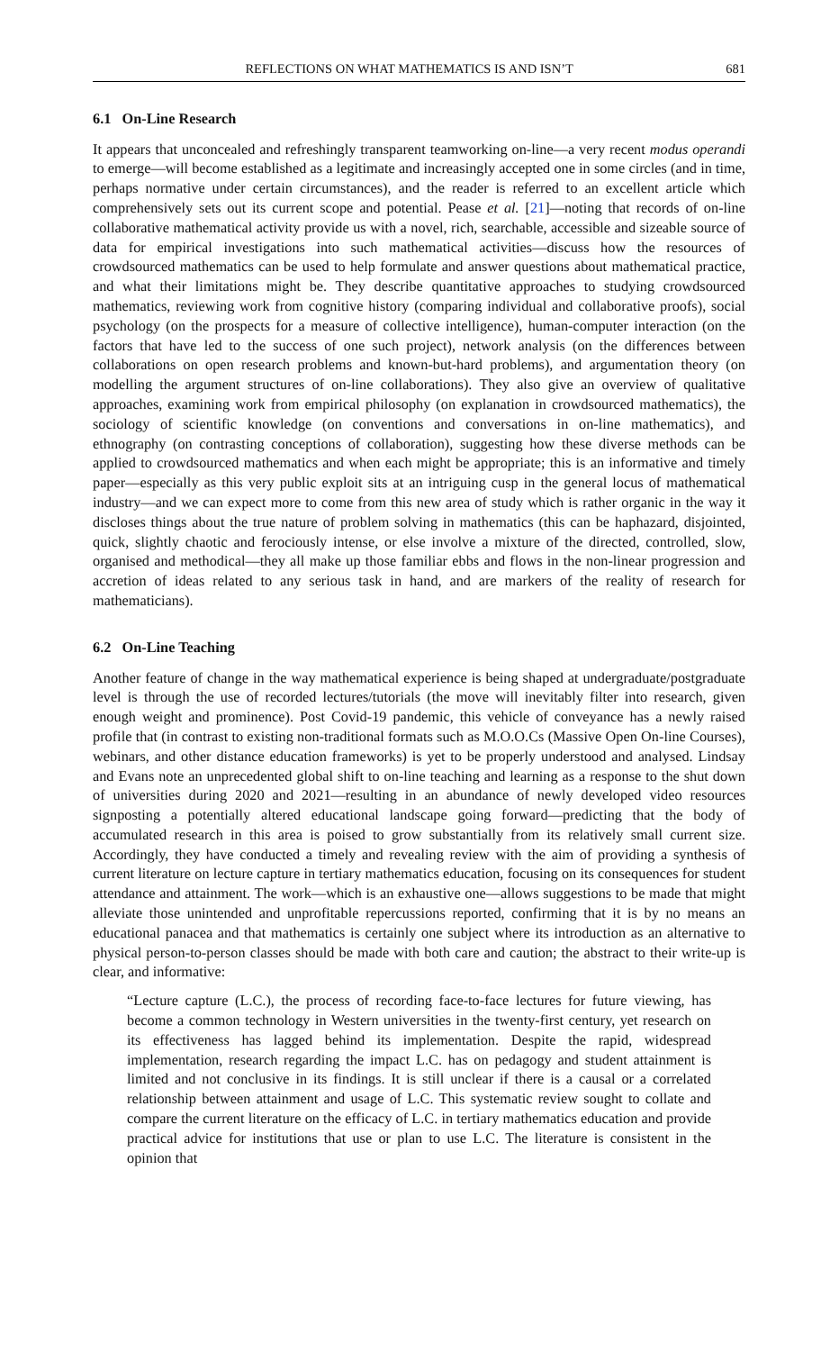REFLECTIONS ON WHAT MATHEMATICS IS AND ISN’T 681
6.1 On-Line Research
It appears that unconcealed and refreshingly transparent teamworking on-line—a very recent modus operandi to emerge—will become established as a legitimate and increasingly accepted one in some circles (and in time, perhaps normative under certain circumstances), and the reader is referred to an excellent article which comprehensively sets out its current scope and potential. Pease et al. [21]—noting that records of on-line collaborative mathematical activity provide us with a novel, rich, searchable, accessible and sizeable source of data for empirical investigations into such mathematical activities—discuss how the resources of crowdsourced mathematics can be used to help formulate and answer questions about mathematical practice, and what their limitations might be. They describe quantitative approaches to studying crowdsourced mathematics, reviewing work from cognitive history (comparing individual and collaborative proofs), social psychology (on the prospects for a measure of collective intelligence), human-computer interaction (on the factors that have led to the success of one such project), network analysis (on the differences between collaborations on open research problems and known-but-hard problems), and argumentation theory (on modelling the argument structures of on-line collaborations). They also give an overview of qualitative approaches, examining work from empirical philosophy (on explanation in crowdsourced mathematics), the sociology of scientific knowledge (on conventions and conversations in on-line mathematics), and ethnography (on contrasting conceptions of collaboration), suggesting how these diverse methods can be applied to crowdsourced mathematics and when each might be appropriate; this is an informative and timely paper—especially as this very public exploit sits at an intriguing cusp in the general locus of mathematical industry—and we can expect more to come from this new area of study which is rather organic in the way it discloses things about the true nature of problem solving in mathematics (this can be haphazard, disjointed, quick, slightly chaotic and ferociously intense, or else involve a mixture of the directed, controlled, slow, organised and methodical—they all make up those familiar ebbs and flows in the non-linear progression and accretion of ideas related to any serious task in hand, and are markers of the reality of research for mathematicians).
6.2 On-Line Teaching
Another feature of change in the way mathematical experience is being shaped at undergraduate/postgraduate level is through the use of recorded lectures/tutorials (the move will inevitably filter into research, given enough weight and prominence). Post Covid-19 pandemic, this vehicle of conveyance has a newly raised profile that (in contrast to existing non-traditional formats such as M.O.O.Cs (Massive Open On-line Courses), webinars, and other distance education frameworks) is yet to be properly understood and analysed. Lindsay and Evans note an unprecedented global shift to on-line teaching and learning as a response to the shut down of universities during 2020 and 2021—resulting in an abundance of newly developed video resources signposting a potentially altered educational landscape going forward—predicting that the body of accumulated research in this area is poised to grow substantially from its relatively small current size. Accordingly, they have conducted a timely and revealing review with the aim of providing a synthesis of current literature on lecture capture in tertiary mathematics education, focusing on its consequences for student attendance and attainment. The work—which is an exhaustive one—allows suggestions to be made that might alleviate those unintended and unprofitable repercussions reported, confirming that it is by no means an educational panacea and that mathematics is certainly one subject where its introduction as an alternative to physical person-to-person classes should be made with both care and caution; the abstract to their write-up is clear, and informative:
“Lecture capture (L.C.), the process of recording face-to-face lectures for future viewing, has become a common technology in Western universities in the twenty-first century, yet research on its effectiveness has lagged behind its implementation. Despite the rapid, widespread implementation, research regarding the impact L.C. has on pedagogy and student attainment is limited and not conclusive in its findings. It is still unclear if there is a causal or a correlated relationship between attainment and usage of L.C. This systematic review sought to collate and compare the current literature on the efficacy of L.C. in tertiary mathematics education and provide practical advice for institutions that use or plan to use L.C. The literature is consistent in the opinion that